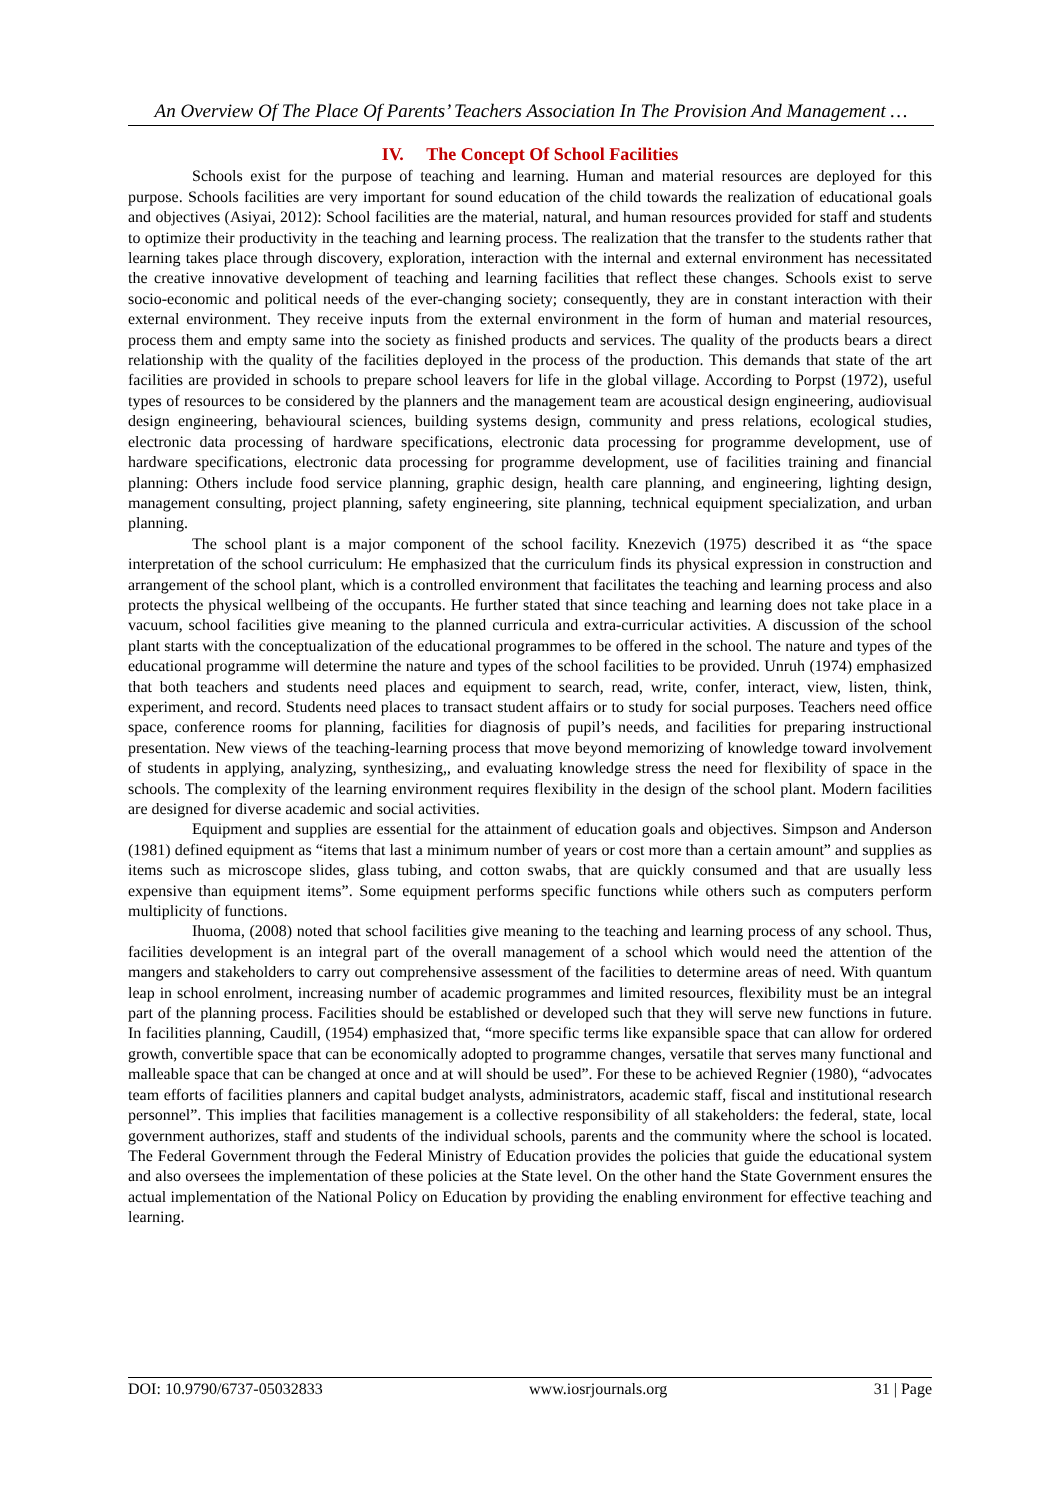An Overview Of The Place Of Parents’ Teachers Association In The Provision And Management …
IV. The Concept Of School Facilities
Schools exist for the purpose of teaching and learning. Human and material resources are deployed for this purpose. Schools facilities are very important for sound education of the child towards the realization of educational goals and objectives (Asiyai, 2012): School facilities are the material, natural, and human resources provided for staff and students to optimize their productivity in the teaching and learning process. The realization that the transfer to the students rather that learning takes place through discovery, exploration, interaction with the internal and external environment has necessitated the creative innovative development of teaching and learning facilities that reflect these changes. Schools exist to serve socio-economic and political needs of the ever-changing society; consequently, they are in constant interaction with their external environment. They receive inputs from the external environment in the form of human and material resources, process them and empty same into the society as finished products and services. The quality of the products bears a direct relationship with the quality of the facilities deployed in the process of the production. This demands that state of the art facilities are provided in schools to prepare school leavers for life in the global village. According to Porpst (1972), useful types of resources to be considered by the planners and the management team are acoustical design engineering, audiovisual design engineering, behavioural sciences, building systems design, community and press relations, ecological studies, electronic data processing of hardware specifications, electronic data processing for programme development, use of hardware specifications, electronic data processing for programme development, use of facilities training and financial planning: Others include food service planning, graphic design, health care planning, and engineering, lighting design, management consulting, project planning, safety engineering, site planning, technical equipment specialization, and urban planning.
The school plant is a major component of the school facility. Knezevich (1975) described it as “the space interpretation of the school curriculum: He emphasized that the curriculum finds its physical expression in construction and arrangement of the school plant, which is a controlled environment that facilitates the teaching and learning process and also protects the physical wellbeing of the occupants. He further stated that since teaching and learning does not take place in a vacuum, school facilities give meaning to the planned curricula and extra-curricular activities. A discussion of the school plant starts with the conceptualization of the educational programmes to be offered in the school. The nature and types of the educational programme will determine the nature and types of the school facilities to be provided. Unruh (1974) emphasized that both teachers and students need places and equipment to search, read, write, confer, interact, view, listen, think, experiment, and record. Students need places to transact student affairs or to study for social purposes. Teachers need office space, conference rooms for planning, facilities for diagnosis of pupil’s needs, and facilities for preparing instructional presentation. New views of the teaching-learning process that move beyond memorizing of knowledge toward involvement of students in applying, analyzing, synthesizing,, and evaluating knowledge stress the need for flexibility of space in the schools. The complexity of the learning environment requires flexibility in the design of the school plant. Modern facilities are designed for diverse academic and social activities.
Equipment and supplies are essential for the attainment of education goals and objectives. Simpson and Anderson (1981) defined equipment as “items that last a minimum number of years or cost more than a certain amount” and supplies as items such as microscope slides, glass tubing, and cotton swabs, that are quickly consumed and that are usually less expensive than equipment items”. Some equipment performs specific functions while others such as computers perform multiplicity of functions.
Ihuoma, (2008) noted that school facilities give meaning to the teaching and learning process of any school. Thus, facilities development is an integral part of the overall management of a school which would need the attention of the mangers and stakeholders to carry out comprehensive assessment of the facilities to determine areas of need. With quantum leap in school enrolment, increasing number of academic programmes and limited resources, flexibility must be an integral part of the planning process. Facilities should be established or developed such that they will serve new functions in future. In facilities planning, Caudill, (1954) emphasized that, “more specific terms like expansible space that can allow for ordered growth, convertible space that can be economically adopted to programme changes, versatile that serves many functional and malleable space that can be changed at once and at will should be used”. For these to be achieved Regnier (1980), “advocates team efforts of facilities planners and capital budget analysts, administrators, academic staff, fiscal and institutional research personnel”. This implies that facilities management is a collective responsibility of all stakeholders: the federal, state, local government authorizes, staff and students of the individual schools, parents and the community where the school is located. The Federal Government through the Federal Ministry of Education provides the policies that guide the educational system and also oversees the implementation of these policies at the State level. On the other hand the State Government ensures the actual implementation of the National Policy on Education by providing the enabling environment for effective teaching and learning.
DOI: 10.9790/6737-05032833 www.iosrjournals.org 31 | Page